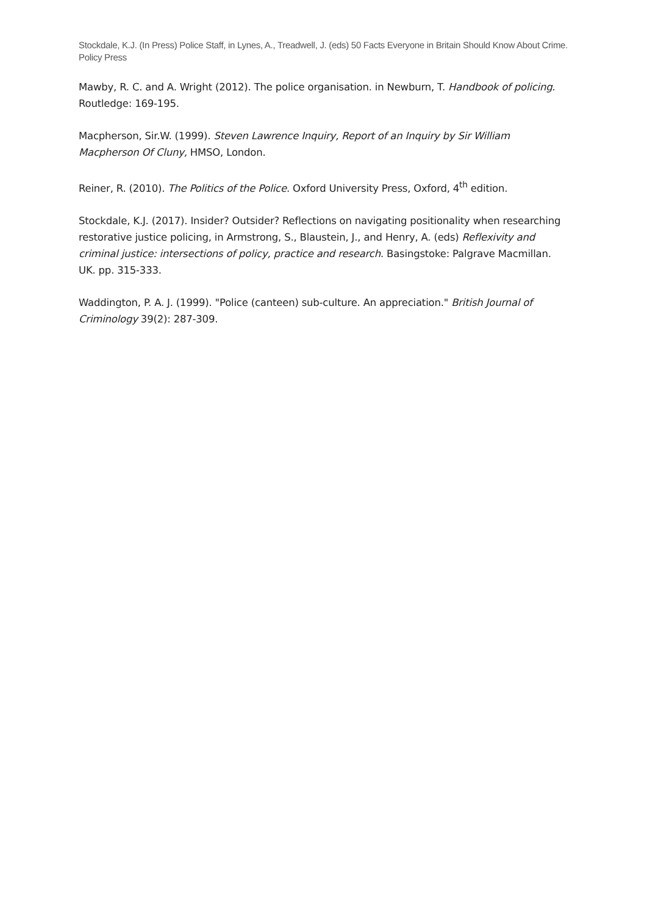Stockdale, K.J. (In Press) Police Staff, in Lynes, A., Treadwell, J. (eds) 50 Facts Everyone in Britain Should Know About Crime. Policy Press
Mawby, R. C. and A. Wright (2012). The police organisation. in Newburn, T. Handbook of policing. Routledge: 169-195.
Macpherson, Sir.W. (1999). Steven Lawrence Inquiry, Report of an Inquiry by Sir William Macpherson Of Cluny, HMSO, London.
Reiner, R. (2010). The Politics of the Police. Oxford University Press, Oxford, 4<sup>th</sup> edition.
Stockdale, K.J. (2017). Insider? Outsider? Reflections on navigating positionality when researching restorative justice policing, in Armstrong, S., Blaustein, J., and Henry, A. (eds) Reflexivity and criminal justice: intersections of policy, practice and research. Basingstoke: Palgrave Macmillan. UK. pp. 315-333.
Waddington, P. A. J. (1999). "Police (canteen) sub-culture. An appreciation." British Journal of Criminology 39(2): 287-309.